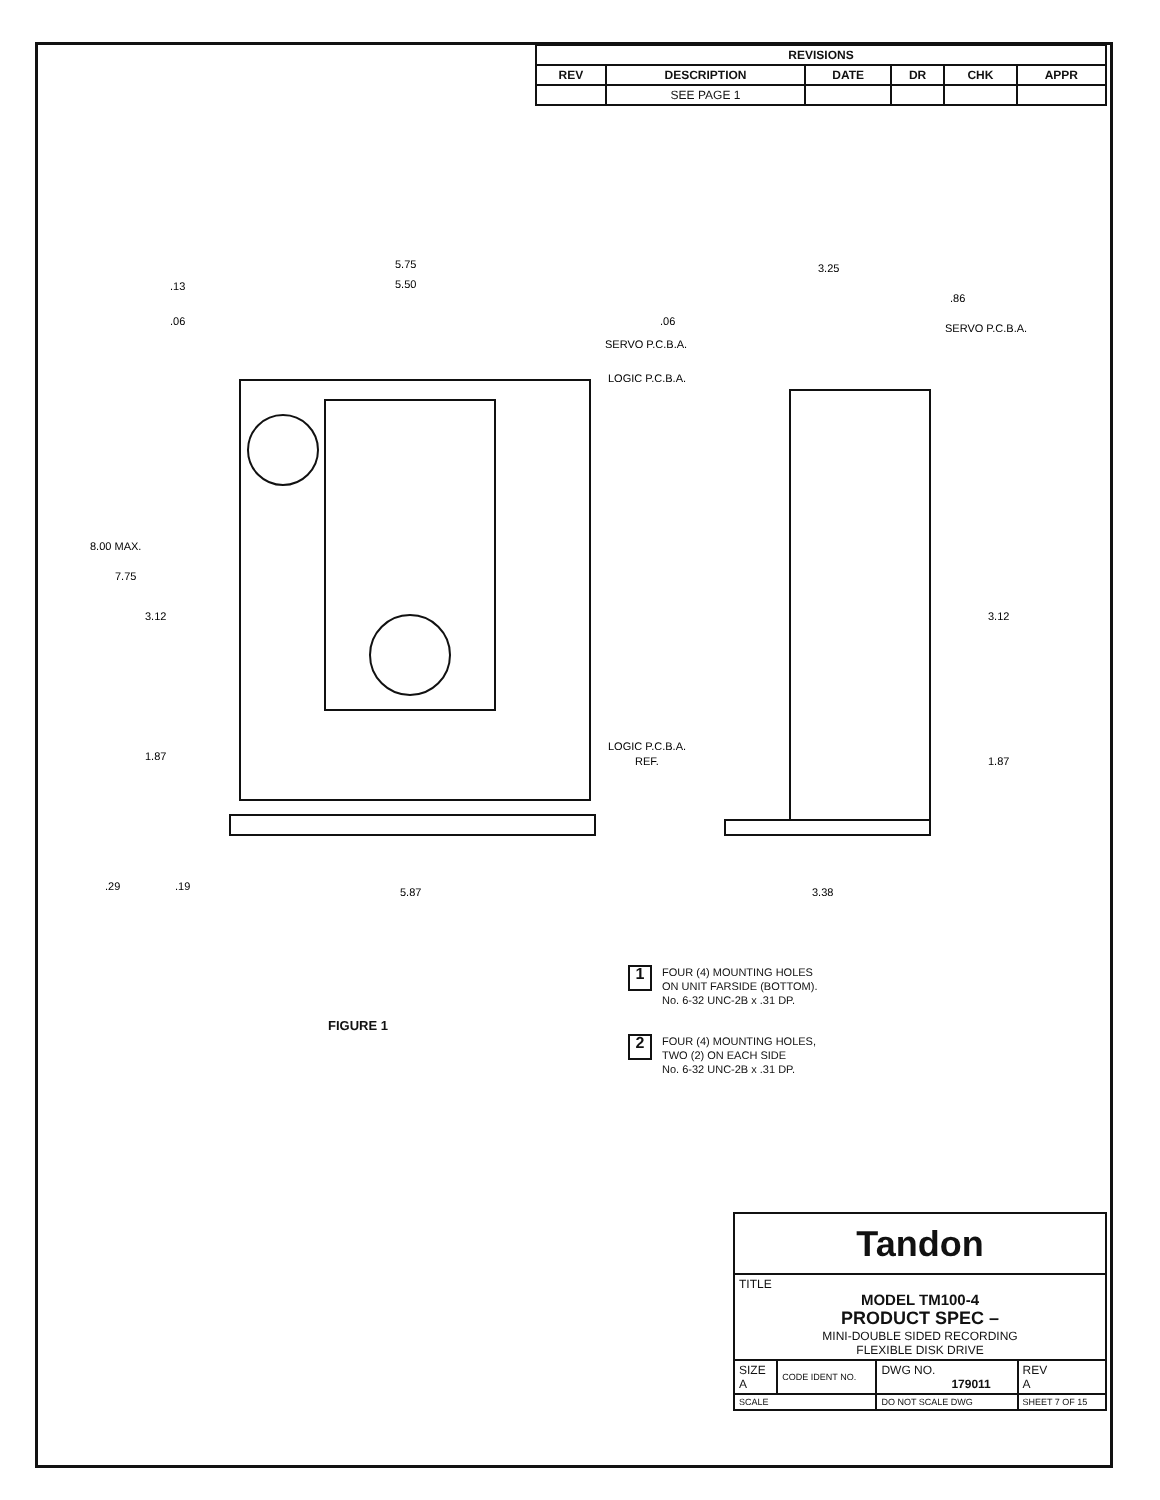| REVISIONS | | | | | |
| --- | --- | --- | --- | --- | --- |
| REV | DESCRIPTION | DATE | DR | CHK | APPR |
| | SEE PAGE 1 | | | | |
5.75
5.50
.13
.06
SERVO P.C.B.A.
LOGIC P.C.B.A.
LOGIC P.C.B.A.
REF.
8.00 MAX.
7.75
3.12
1.87
.29
.19
5.87
3.25
.86
.06
SERVO P.C.B.A.
3.12
1.87
3.38
FIGURE 1
1 FOUR (4) MOUNTING HOLES
ON UNIT FARSIDE (BOTTOM).
No. 6-32 UNC-2B x .31 DP.
2 FOUR (4) MOUNTING HOLES,
TWO (2) ON EACH SIDE
No. 6-32 UNC-2B x .31 DP.
| Tandon | | | | |
| TITLE MODEL TM100-4 PRODUCT SPEC – MINI-DOUBLE SIDED RECORDING FLEXIBLE DISK DRIVE | | | | |
| SIZE A | CODE IDENT NO. | DWG NO. 179011 | | REV A |
| SCALE | | DO NOT SCALE DWG | SHEET 7 OF 15 | |